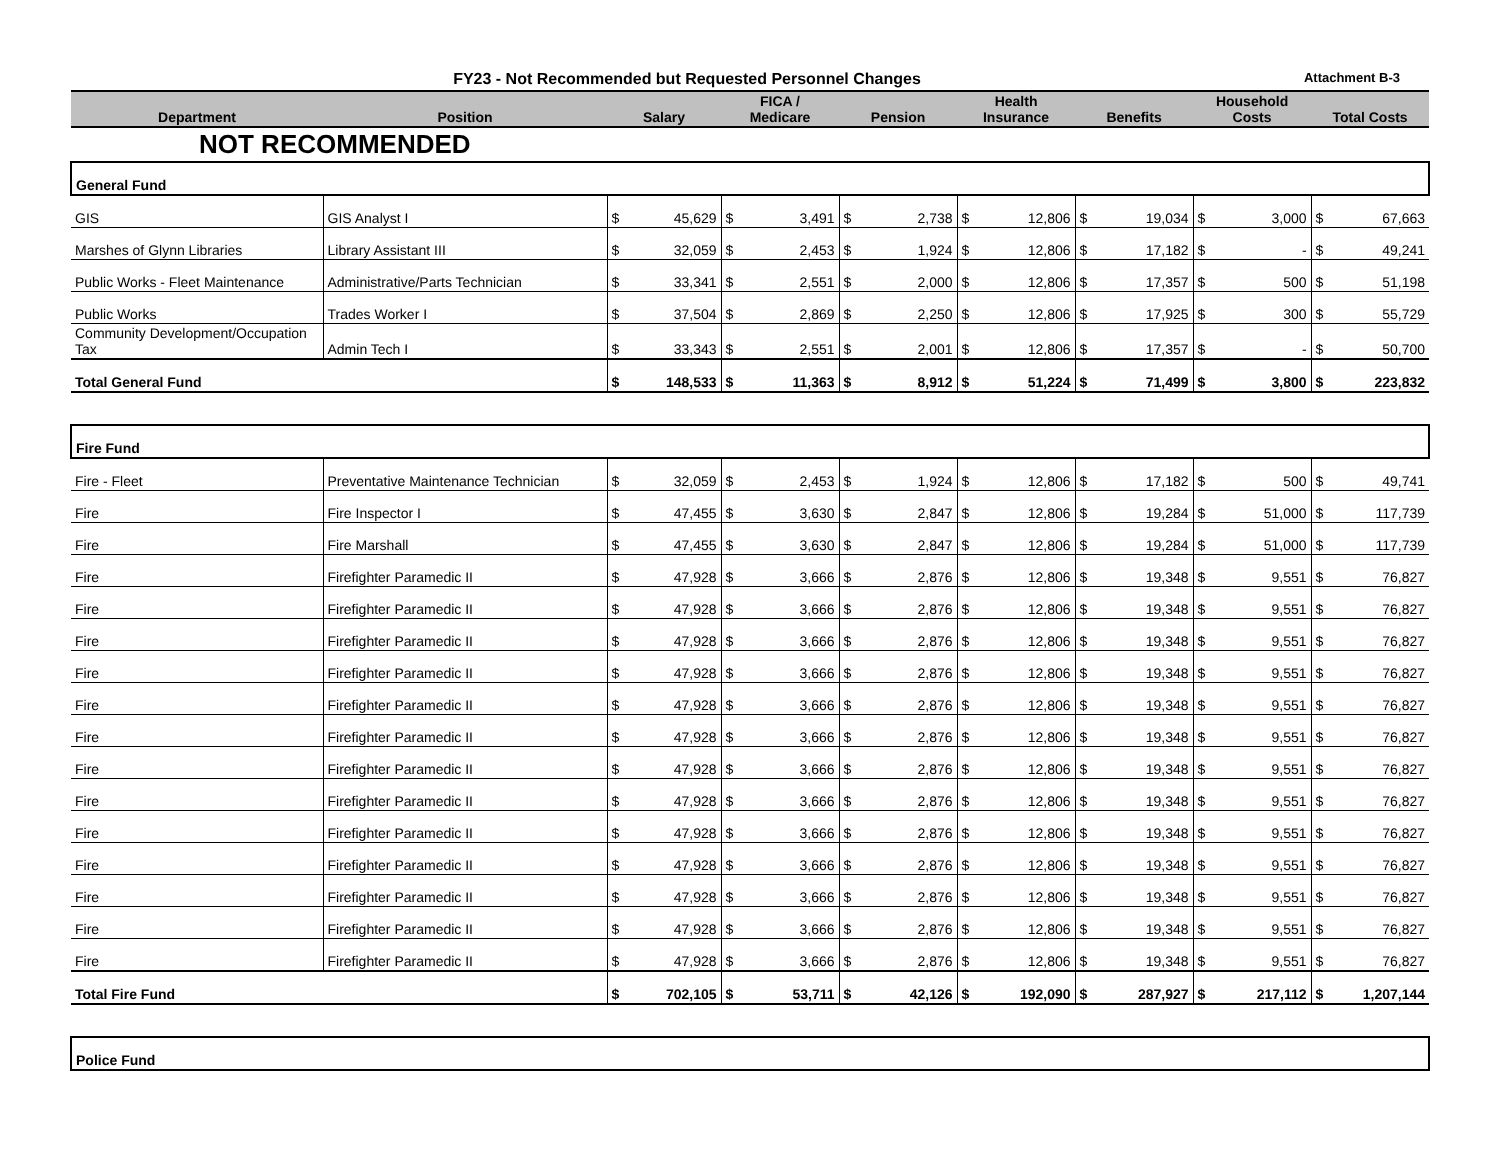FY23 - Not Recommended but Requested Personnel Changes
Attachment B-3
| Department | Position | Salary | | FICA / Medicare | | Pension | | Health Insurance | | Benefits | | Household Costs | | Total Costs | |
| --- | --- | --- | --- | --- | --- | --- | --- | --- | --- | --- | --- | --- | --- | --- | --- |
| NOT RECOMMENDED | | | | | | | | | | | | | | | |
| General Fund | | | | | | | | | | | | | | | |
| GIS | GIS Analyst I | $ | 45,629 | $ | 3,491 | $ | 2,738 | $ | 12,806 | $ | 19,034 | $ | 3,000 | $ | 67,663 |
| Marshes of Glynn Libraries | Library Assistant III | $ | 32,059 | $ | 2,453 | $ | 1,924 | $ | 12,806 | $ | 17,182 | $ | - | $ | 49,241 |
| Public Works - Fleet Maintenance | Administrative/Parts Technician | $ | 33,341 | $ | 2,551 | $ | 2,000 | $ | 12,806 | $ | 17,357 | $ | 500 | $ | 51,198 |
| Public Works | Trades Worker I | $ | 37,504 | $ | 2,869 | $ | 2,250 | $ | 12,806 | $ | 17,925 | $ | 300 | $ | 55,729 |
| Community Development/Occupation Tax | Admin Tech I | $ | 33,343 | $ | 2,551 | $ | 2,001 | $ | 12,806 | $ | 17,357 | $ | - | $ | 50,700 |
| Total General Fund | | $ | 148,533 | $ | 11,363 | $ | 8,912 | $ | 51,224 | $ | 71,499 | $ | 3,800 | $ | 223,832 |
| Fire Fund | | | | | | | | | | | | | | | |
| Fire - Fleet | Preventative Maintenance Technician | $ | 32,059 | $ | 2,453 | $ | 1,924 | $ | 12,806 | $ | 17,182 | $ | 500 | $ | 49,741 |
| Fire | Fire Inspector I | $ | 47,455 | $ | 3,630 | $ | 2,847 | $ | 12,806 | $ | 19,284 | $ | 51,000 | $ | 117,739 |
| Fire | Fire Marshall | $ | 47,455 | $ | 3,630 | $ | 2,847 | $ | 12,806 | $ | 19,284 | $ | 51,000 | $ | 117,739 |
| Fire | Firefighter Paramedic II | $ | 47,928 | $ | 3,666 | $ | 2,876 | $ | 12,806 | $ | 19,348 | $ | 9,551 | $ | 76,827 |
| Fire | Firefighter Paramedic II | $ | 47,928 | $ | 3,666 | $ | 2,876 | $ | 12,806 | $ | 19,348 | $ | 9,551 | $ | 76,827 |
| Fire | Firefighter Paramedic II | $ | 47,928 | $ | 3,666 | $ | 2,876 | $ | 12,806 | $ | 19,348 | $ | 9,551 | $ | 76,827 |
| Fire | Firefighter Paramedic II | $ | 47,928 | $ | 3,666 | $ | 2,876 | $ | 12,806 | $ | 19,348 | $ | 9,551 | $ | 76,827 |
| Fire | Firefighter Paramedic II | $ | 47,928 | $ | 3,666 | $ | 2,876 | $ | 12,806 | $ | 19,348 | $ | 9,551 | $ | 76,827 |
| Fire | Firefighter Paramedic II | $ | 47,928 | $ | 3,666 | $ | 2,876 | $ | 12,806 | $ | 19,348 | $ | 9,551 | $ | 76,827 |
| Fire | Firefighter Paramedic II | $ | 47,928 | $ | 3,666 | $ | 2,876 | $ | 12,806 | $ | 19,348 | $ | 9,551 | $ | 76,827 |
| Fire | Firefighter Paramedic II | $ | 47,928 | $ | 3,666 | $ | 2,876 | $ | 12,806 | $ | 19,348 | $ | 9,551 | $ | 76,827 |
| Fire | Firefighter Paramedic II | $ | 47,928 | $ | 3,666 | $ | 2,876 | $ | 12,806 | $ | 19,348 | $ | 9,551 | $ | 76,827 |
| Fire | Firefighter Paramedic II | $ | 47,928 | $ | 3,666 | $ | 2,876 | $ | 12,806 | $ | 19,348 | $ | 9,551 | $ | 76,827 |
| Fire | Firefighter Paramedic II | $ | 47,928 | $ | 3,666 | $ | 2,876 | $ | 12,806 | $ | 19,348 | $ | 9,551 | $ | 76,827 |
| Fire | Firefighter Paramedic II | $ | 47,928 | $ | 3,666 | $ | 2,876 | $ | 12,806 | $ | 19,348 | $ | 9,551 | $ | 76,827 |
| Fire | Firefighter Paramedic II | $ | 47,928 | $ | 3,666 | $ | 2,876 | $ | 12,806 | $ | 19,348 | $ | 9,551 | $ | 76,827 |
| Total Fire Fund | | $ | 702,105 | $ | 53,711 | $ | 42,126 | $ | 192,090 | $ | 287,927 | $ | 217,112 | $ | 1,207,144 |
| Police Fund | | | | | | | | | | | | | | | |